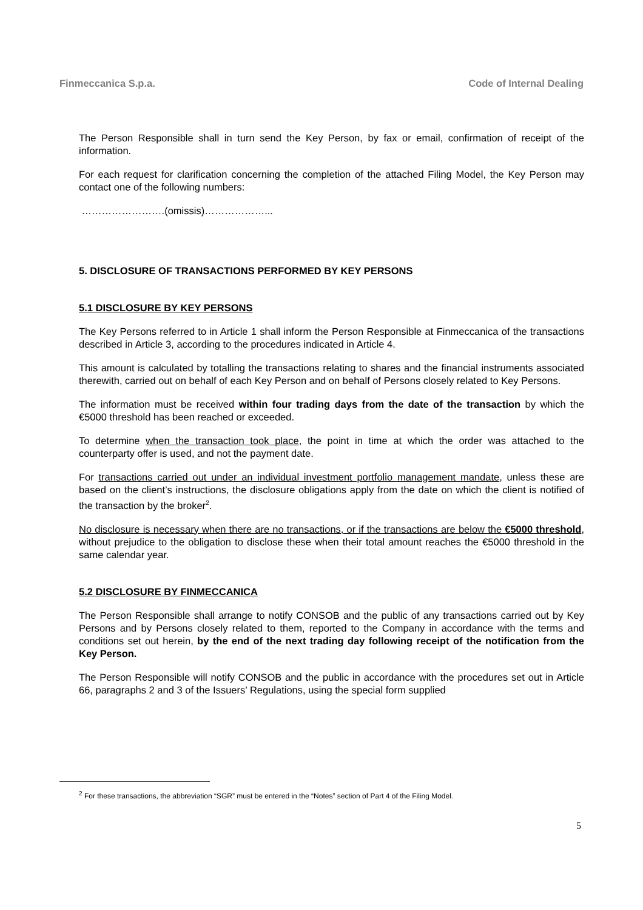Finmeccanica S.p.a. Code of Internal Dealing
The Person Responsible shall in turn send the Key Person, by fax or email, confirmation of receipt of the information.
For each request for clarification concerning the completion of the attached Filing Model, the Key Person may contact one of the following numbers:
…………………….(omissis)………………...
5. DISCLOSURE OF TRANSACTIONS PERFORMED BY KEY PERSONS
5.1 DISCLOSURE BY KEY PERSONS
The Key Persons referred to in Article 1 shall inform the Person Responsible at Finmeccanica of the transactions described in Article 3, according to the procedures indicated in Article 4.
This amount is calculated by totalling the transactions relating to shares and the financial instruments associated therewith, carried out on behalf of each Key Person and on behalf of Persons closely related to Key Persons.
The information must be received within four trading days from the date of the transaction by which the €5000 threshold has been reached or exceeded.
To determine when the transaction took place, the point in time at which the order was attached to the counterparty offer is used, and not the payment date.
For transactions carried out under an individual investment portfolio management mandate, unless these are based on the client’s instructions, the disclosure obligations apply from the date on which the client is notified of the transaction by the broker<sup>2</sup>.
No disclosure is necessary when there are no transactions, or if the transactions are below the €5000 threshold, without prejudice to the obligation to disclose these when their total amount reaches the €5000 threshold in the same calendar year.
5.2 DISCLOSURE BY FINMECCANICA
The Person Responsible shall arrange to notify CONSOB and the public of any transactions carried out by Key Persons and by Persons closely related to them, reported to the Company in accordance with the terms and conditions set out herein, by the end of the next trading day following receipt of the notification from the Key Person.
The Person Responsible will notify CONSOB and the public in accordance with the procedures set out in Article 66, paragraphs 2 and 3 of the Issuers’ Regulations, using the special form supplied
<sup>2</sup> For these transactions, the abbreviation “SGR” must be entered in the “Notes” section of Part 4 of the Filing Model.
5